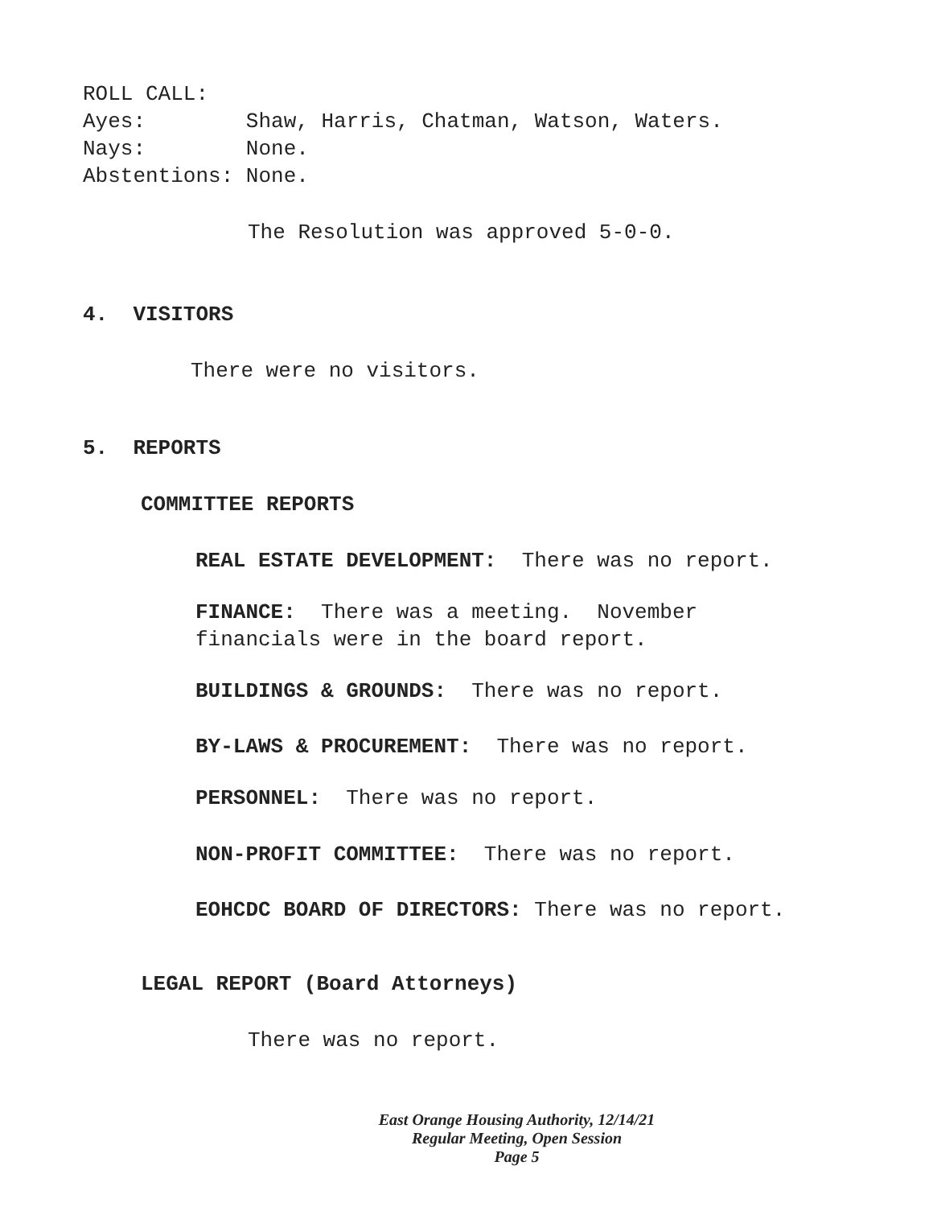ROLL CALL:
Ayes: Shaw, Harris, Chatman, Watson, Waters.
Nays: None.
Abstentions: None.
The Resolution was approved 5-0-0.
4. VISITORS
There were no visitors.
5. REPORTS
COMMITTEE REPORTS
REAL ESTATE DEVELOPMENT: There was no report.
FINANCE: There was a meeting. November financials were in the board report.
BUILDINGS & GROUNDS: There was no report.
BY-LAWS & PROCUREMENT: There was no report.
PERSONNEL: There was no report.
NON-PROFIT COMMITTEE: There was no report.
EOHCDC BOARD OF DIRECTORS: There was no report.
LEGAL REPORT (Board Attorneys)
There was no report.
East Orange Housing Authority, 12/14/21
Regular Meeting, Open Session
Page 5